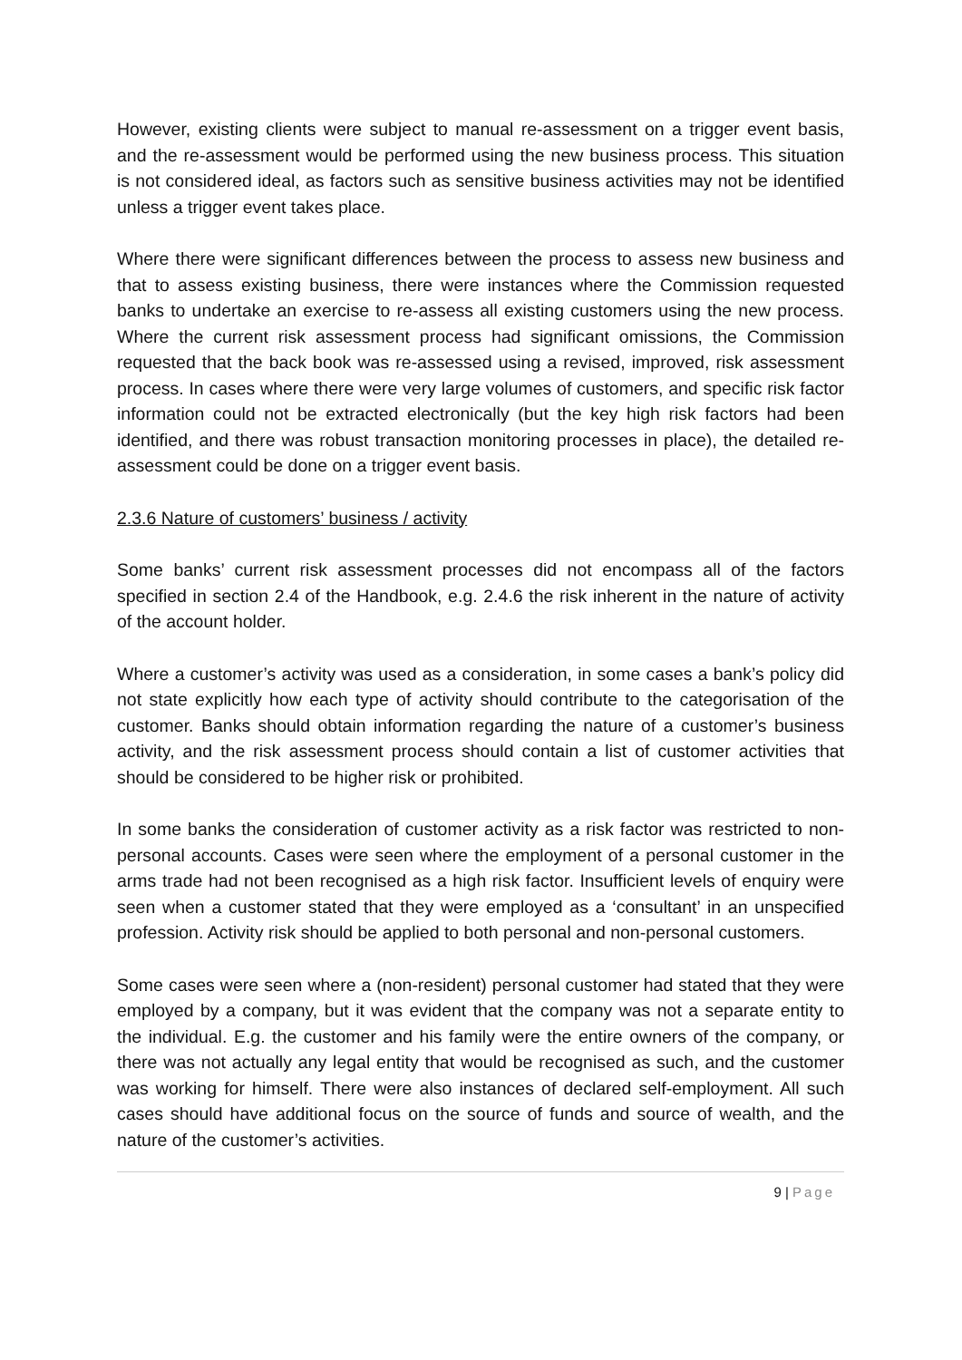However, existing clients were subject to manual re-assessment on a trigger event basis, and the re-assessment would be performed using the new business process. This situation is not considered ideal, as factors such as sensitive business activities may not be identified unless a trigger event takes place.
Where there were significant differences between the process to assess new business and that to assess existing business, there were instances where the Commission requested banks to undertake an exercise to re-assess all existing customers using the new process. Where the current risk assessment process had significant omissions, the Commission requested that the back book was re-assessed using a revised, improved, risk assessment process. In cases where there were very large volumes of customers, and specific risk factor information could not be extracted electronically (but the key high risk factors had been identified, and there was robust transaction monitoring processes in place), the detailed re-assessment could be done on a trigger event basis.
2.3.6 Nature of customers’ business / activity
Some banks’ current risk assessment processes did not encompass all of the factors specified in section 2.4 of the Handbook, e.g. 2.4.6 the risk inherent in the nature of activity of the account holder.
Where a customer’s activity was used as a consideration, in some cases a bank’s policy did not state explicitly how each type of activity should contribute to the categorisation of the customer. Banks should obtain information regarding the nature of a customer’s business activity, and the risk assessment process should contain a list of customer activities that should be considered to be higher risk or prohibited.
In some banks the consideration of customer activity as a risk factor was restricted to non-personal accounts. Cases were seen where the employment of a personal customer in the arms trade had not been recognised as a high risk factor. Insufficient levels of enquiry were seen when a customer stated that they were employed as a ‘consultant’ in an unspecified profession. Activity risk should be applied to both personal and non-personal customers.
Some cases were seen where a (non-resident) personal customer had stated that they were employed by a company, but it was evident that the company was not a separate entity to the individual. E.g. the customer and his family were the entire owners of the company, or there was not actually any legal entity that would be recognised as such, and the customer was working for himself. There were also instances of declared self-employment. All such cases should have additional focus on the source of funds and source of wealth, and the nature of the customer’s activities.
9 | Page